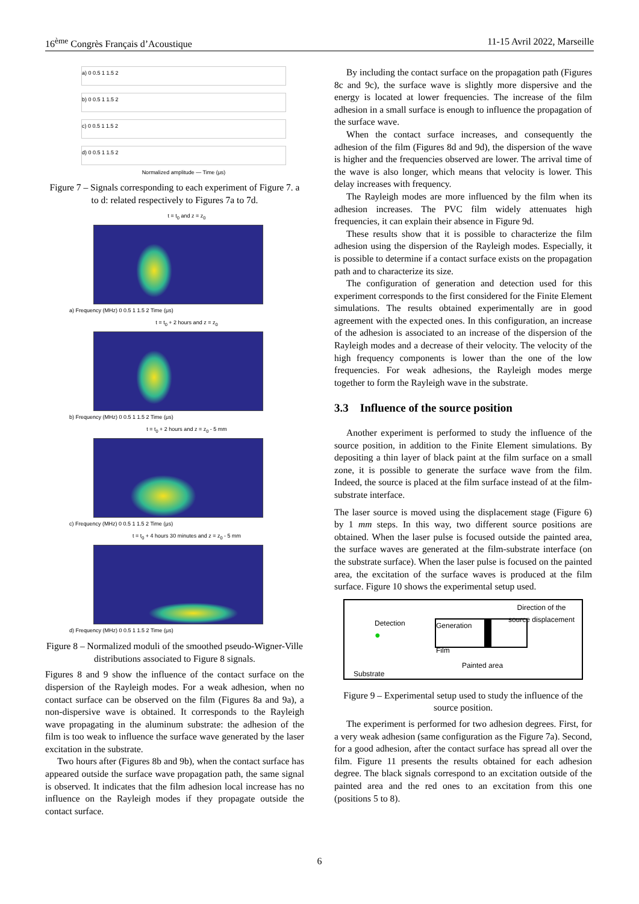16<sup>ème</sup> Congrès Français d’Acoustique 11-15 Avril 2022, Marseille
a) 0 0.5 1 1.5 2
b) 0 0.5 1 1.5 2
c) 0 0.5 1 1.5 2
d) 0 0.5 1 1.5 2
Normalized amplitude — Time (μs)
Figure 7 – Signals corresponding to each experiment of Figure 7. a to d: related respectively to Figures 7a to 7d.
t = t<sub>0</sub> and z = z<sub>0</sub>
a) Frequency (MHz) 0 0.5 1 1.5 2 Time (μs)
t = t<sub>0</sub> + 2 hours and z = z<sub>0</sub>
b) Frequency (MHz) 0 0.5 1 1.5 2 Time (μs)
t = t<sub>0</sub> + 2 hours and z = z<sub>0</sub> - 5 mm
c) Frequency (MHz) 0 0.5 1 1.5 2 Time (μs)
t = t<sub>0</sub> + 4 hours 30 minutes and z = z<sub>0</sub> - 5 mm
d) Frequency (MHz) 0 0.5 1 1.5 2 Time (μs)
Figure 8 – Normalized moduli of the smoothed pseudo-Wigner-Ville distributions associated to Figure 8 signals.
Figures 8 and 9 show the influence of the contact surface on the dispersion of the Rayleigh modes. For a weak adhesion, when no contact surface can be observed on the film (Figures 8a and 9a), a non-dispersive wave is obtained. It corresponds to the Rayleigh wave propagating in the aluminum substrate: the adhesion of the film is too weak to influence the surface wave generated by the laser excitation in the substrate.
Two hours after (Figures 8b and 9b), when the contact surface has appeared outside the surface wave propagation path, the same signal is observed. It indicates that the film adhesion local increase has no influence on the Rayleigh modes if they propagate outside the contact surface.
By including the contact surface on the propagation path (Figures 8c and 9c), the surface wave is slightly more dispersive and the energy is located at lower frequencies. The increase of the film adhesion in a small surface is enough to influence the propagation of the surface wave.
When the contact surface increases, and consequently the adhesion of the film (Figures 8d and 9d), the dispersion of the wave is higher and the frequencies observed are lower. The arrival time of the wave is also longer, which means that velocity is lower. This delay increases with frequency.
The Rayleigh modes are more influenced by the film when its adhesion increases. The PVC film widely attenuates high frequencies, it can explain their absence in Figure 9d.
These results show that it is possible to characterize the film adhesion using the dispersion of the Rayleigh modes. Especially, it is possible to determine if a contact surface exists on the propagation path and to characterize its size.
The configuration of generation and detection used for this experiment corresponds to the first considered for the Finite Element simulations. The results obtained experimentally are in good agreement with the expected ones. In this configuration, an increase of the adhesion is associated to an increase of the dispersion of the Rayleigh modes and a decrease of their velocity. The velocity of the high frequency components is lower than the one of the low frequencies. For weak adhesions, the Rayleigh modes merge together to form the Rayleigh wave in the substrate.
3.3 Influence of the source position
Another experiment is performed to study the influence of the source position, in addition to the Finite Element simulations. By depositing a thin layer of black paint at the film surface on a small zone, it is possible to generate the surface wave from the film. Indeed, the source is placed at the film surface instead of at the film-substrate interface.
The laser source is moved using the displacement stage (Figure 6) by 1 mm steps. In this way, two different source positions are obtained. When the laser pulse is focused outside the painted area, the surface waves are generated at the film-substrate interface (on the substrate surface). When the laser pulse is focused on the painted area, the excitation of the surface waves is produced at the film surface. Figure 10 shows the experimental setup used.
Direction of the
source displacement
Detection
●
Generation
Film
Painted area
Substrate
Figure 9 – Experimental setup used to study the influence of the source position.
The experiment is performed for two adhesion degrees. First, for a very weak adhesion (same configuration as the Figure 7a). Second, for a good adhesion, after the contact surface has spread all over the film. Figure 11 presents the results obtained for each adhesion degree. The black signals correspond to an excitation outside of the painted area and the red ones to an excitation from this one (positions 5 to 8).
6